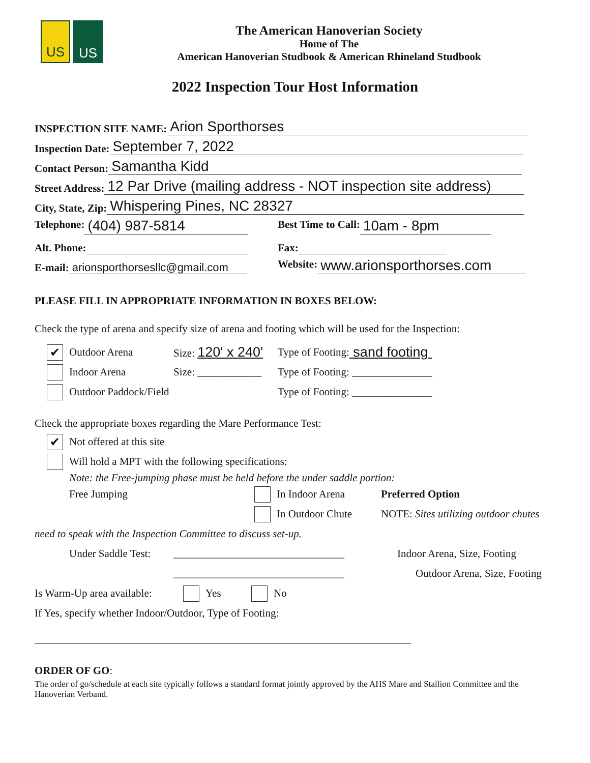US US
The American Hanoverian Society
Home of The
American Hanoverian Studbook & American Rhineland Studbook
2022 Inspection Tour Host Information
INSPECTION SITE NAME: Arion Sporthorses
Inspection Date: September 7, 2022
Contact Person: Samantha Kidd
Street Address: 12 Par Drive (mailing address - NOT inspection site address)
City, State, Zip: Whispering Pines, NC 28327
Telephone: (404) 987-5814 Best Time to Call: 10am - 8pm
Alt. Phone: Fax:
E-mail: arionsporthorsesllc@gmail.com Website: www.arionsporthorses.com
PLEASE FILL IN APPROPRIATE INFORMATION IN BOXES BELOW:
Check the type of arena and specify size of arena and footing which will be used for the Inspection:
✔ Outdoor Arena Size: 120' x 240' Type of Footing: sand footing
Indoor Arena Size: ____________ Type of Footing: _______________
Outdoor Paddock/Field Type of Footing: _______________
Check the appropriate boxes regarding the Mare Performance Test:
✔ Not offered at this site
Will hold a MPT with the following specifications:
Note: the Free-jumping phase must be held before the under saddle portion:
Free Jumping In Indoor Arena Preferred Option
In Outdoor Chute NOTE: Sites utilizing outdoor chutes
need to speak with the Inspection Committee to discuss set-up.
Under Saddle Test: ________________________________ Indoor Arena, Size, Footing
________________________________ Outdoor Arena, Size, Footing
Is Warm-Up area available: Yes No
If Yes, specify whether Indoor/Outdoor, Type of Footing:
ORDER OF GO:
The order of go/schedule at each site typically follows a standard format jointly approved by the AHS Mare and Stallion Committee and the Hanoverian Verband.